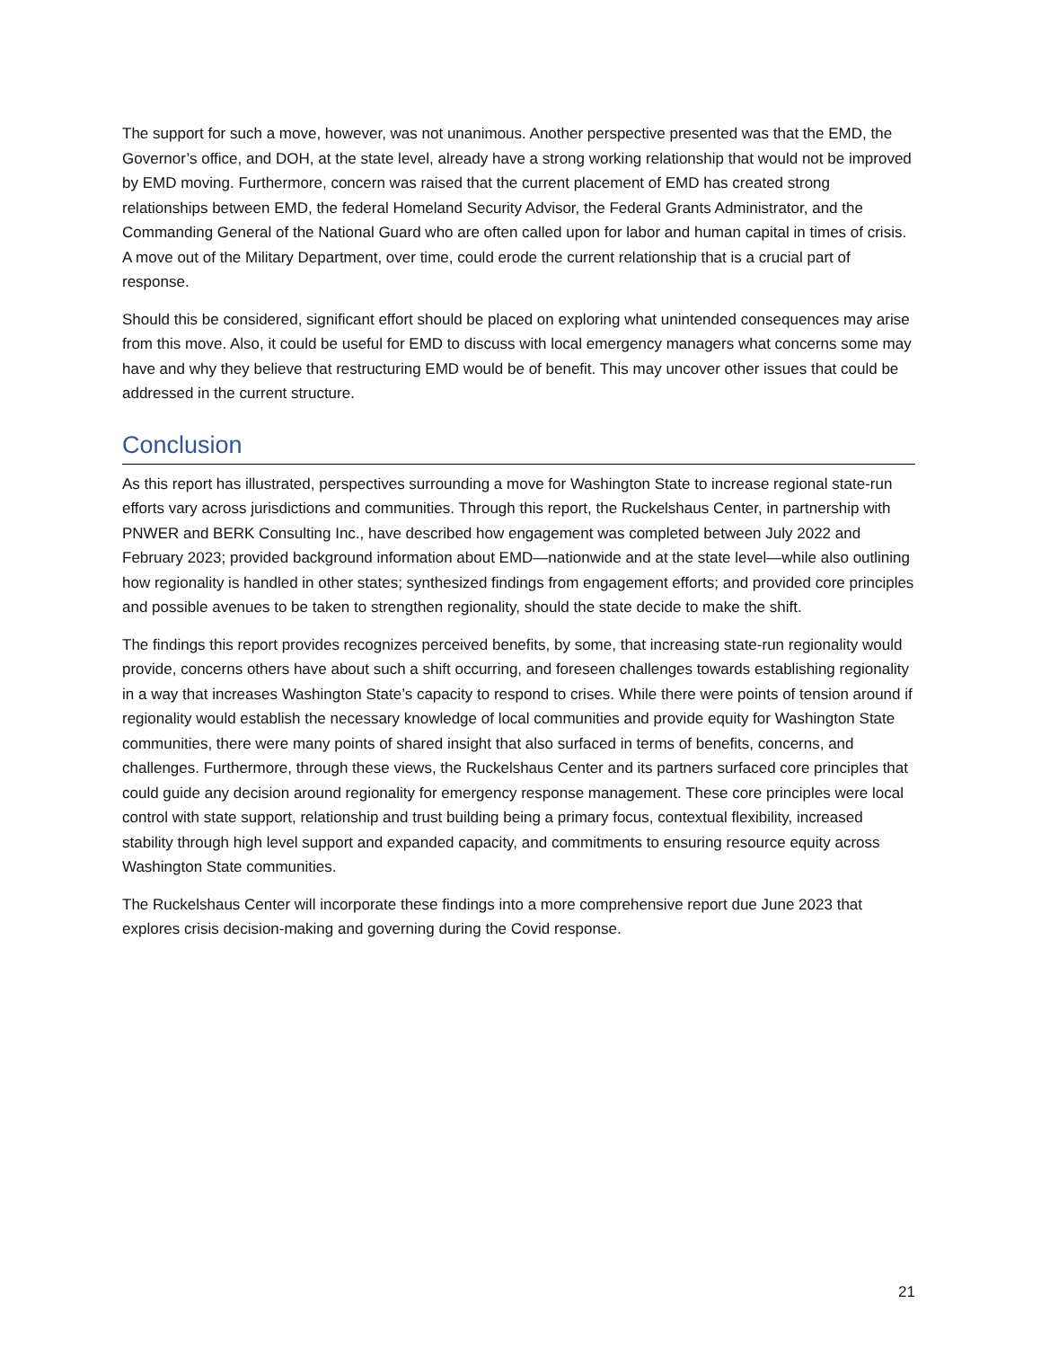The support for such a move, however, was not unanimous. Another perspective presented was that the EMD, the Governor’s office, and DOH, at the state level, already have a strong working relationship that would not be improved by EMD moving. Furthermore, concern was raised that the current placement of EMD has created strong relationships between EMD, the federal Homeland Security Advisor, the Federal Grants Administrator, and the Commanding General of the National Guard who are often called upon for labor and human capital in times of crisis. A move out of the Military Department, over time, could erode the current relationship that is a crucial part of response.
Should this be considered, significant effort should be placed on exploring what unintended consequences may arise from this move. Also, it could be useful for EMD to discuss with local emergency managers what concerns some may have and why they believe that restructuring EMD would be of benefit. This may uncover other issues that could be addressed in the current structure.
Conclusion
As this report has illustrated, perspectives surrounding a move for Washington State to increase regional state-run efforts vary across jurisdictions and communities. Through this report, the Ruckelshaus Center, in partnership with PNWER and BERK Consulting Inc., have described how engagement was completed between July 2022 and February 2023; provided background information about EMD—nationwide and at the state level—while also outlining how regionality is handled in other states; synthesized findings from engagement efforts; and provided core principles and possible avenues to be taken to strengthen regionality, should the state decide to make the shift.
The findings this report provides recognizes perceived benefits, by some, that increasing state-run regionality would provide, concerns others have about such a shift occurring, and foreseen challenges towards establishing regionality in a way that increases Washington State’s capacity to respond to crises. While there were points of tension around if regionality would establish the necessary knowledge of local communities and provide equity for Washington State communities, there were many points of shared insight that also surfaced in terms of benefits, concerns, and challenges. Furthermore, through these views, the Ruckelshaus Center and its partners surfaced core principles that could guide any decision around regionality for emergency response management. These core principles were local control with state support, relationship and trust building being a primary focus, contextual flexibility, increased stability through high level support and expanded capacity, and commitments to ensuring resource equity across Washington State communities.
The Ruckelshaus Center will incorporate these findings into a more comprehensive report due June 2023 that explores crisis decision-making and governing during the Covid response.
21